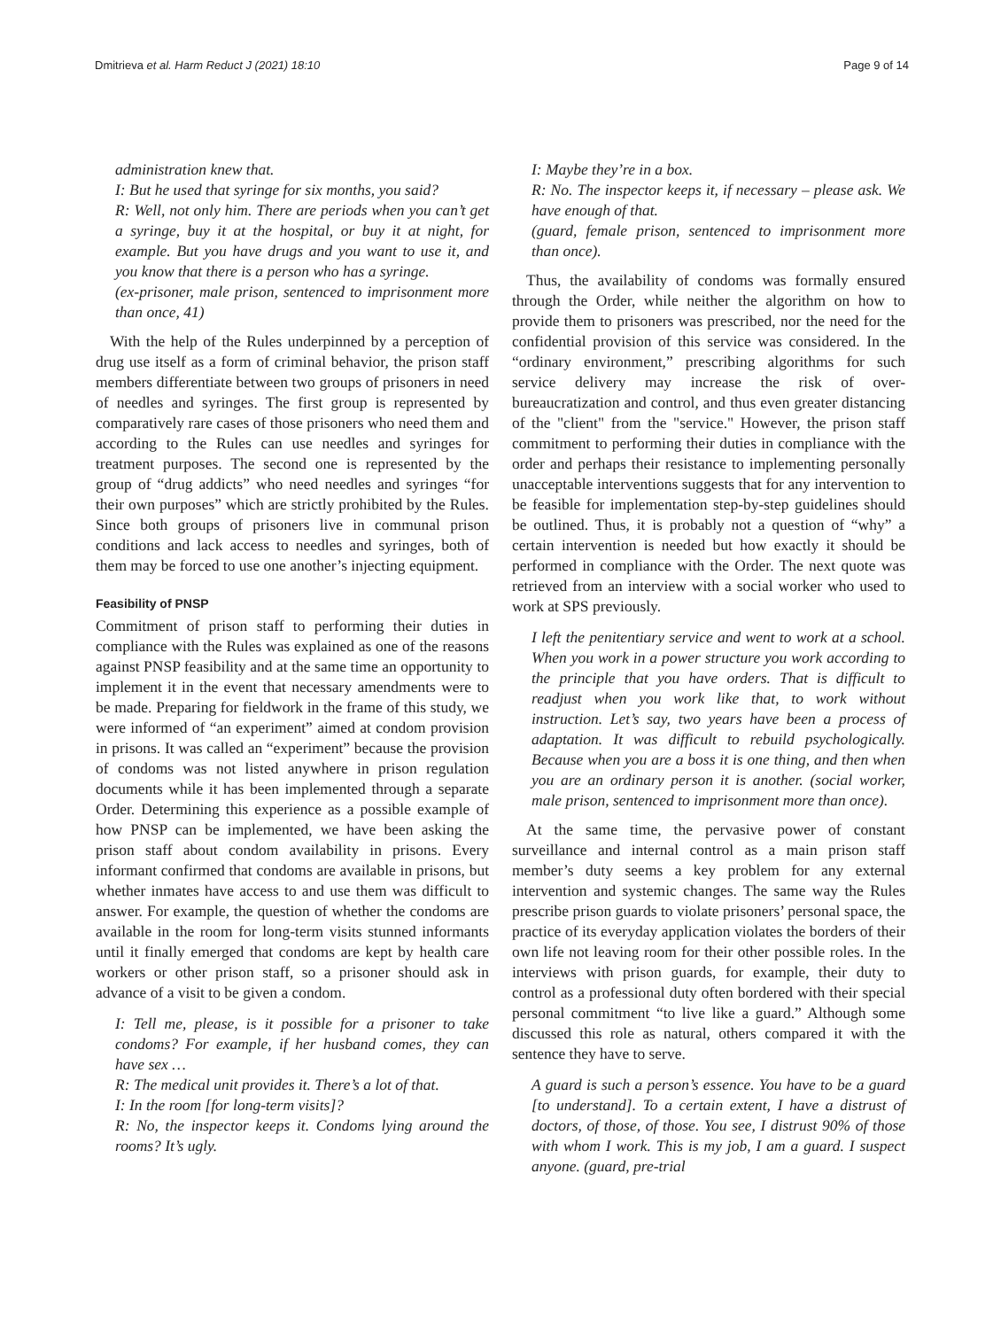Dmitrieva et al. Harm Reduct J (2021) 18:10 Page 9 of 14
administration knew that.
I: But he used that syringe for six months, you said?
R: Well, not only him. There are periods when you can’t get a syringe, buy it at the hospital, or buy it at night, for example. But you have drugs and you want to use it, and you know that there is a person who has a syringe.
(ex-prisoner, male prison, sentenced to imprisonment more than once, 41)
With the help of the Rules underpinned by a perception of drug use itself as a form of criminal behavior, the prison staff members differentiate between two groups of prisoners in need of needles and syringes. The first group is represented by comparatively rare cases of those prisoners who need them and according to the Rules can use needles and syringes for treatment purposes. The second one is represented by the group of “drug addicts” who need needles and syringes “for their own purposes” which are strictly prohibited by the Rules. Since both groups of prisoners live in communal prison conditions and lack access to needles and syringes, both of them may be forced to use one another’s injecting equipment.
Feasibility of PNSP
Commitment of prison staff to performing their duties in compliance with the Rules was explained as one of the reasons against PNSP feasibility and at the same time an opportunity to implement it in the event that necessary amendments were to be made. Preparing for fieldwork in the frame of this study, we were informed of “an experiment” aimed at condom provision in prisons. It was called an “experiment” because the provision of condoms was not listed anywhere in prison regulation documents while it has been implemented through a separate Order. Determining this experience as a possible example of how PNSP can be implemented, we have been asking the prison staff about condom availability in prisons. Every informant confirmed that condoms are available in prisons, but whether inmates have access to and use them was difficult to answer. For example, the question of whether the condoms are available in the room for long-term visits stunned informants until it finally emerged that condoms are kept by health care workers or other prison staff, so a prisoner should ask in advance of a visit to be given a condom.
I: Tell me, please, is it possible for a prisoner to take condoms? For example, if her husband comes, they can have sex …
R: The medical unit provides it. There’s a lot of that.
I: In the room [for long-term visits]?
R: No, the inspector keeps it. Condoms lying around the rooms? It’s ugly.
I: Maybe they’re in a box.
R: No. The inspector keeps it, if necessary – please ask. We have enough of that.
(guard, female prison, sentenced to imprisonment more than once).
Thus, the availability of condoms was formally ensured through the Order, while neither the algorithm on how to provide them to prisoners was prescribed, nor the need for the confidential provision of this service was considered. In the “ordinary environment,” prescribing algorithms for such service delivery may increase the risk of over-bureaucratization and control, and thus even greater distancing of the "client" from the "service." However, the prison staff commitment to performing their duties in compliance with the order and perhaps their resistance to implementing personally unacceptable interventions suggests that for any intervention to be feasible for implementation step-by-step guidelines should be outlined. Thus, it is probably not a question of “why” a certain intervention is needed but how exactly it should be performed in compliance with the Order. The next quote was retrieved from an interview with a social worker who used to work at SPS previously.
I left the penitentiary service and went to work at a school. When you work in a power structure you work according to the principle that you have orders. That is difficult to readjust when you work like that, to work without instruction. Let’s say, two years have been a process of adaptation. It was difficult to rebuild psychologically. Because when you are a boss it is one thing, and then when you are an ordinary person it is another. (social worker, male prison, sentenced to imprisonment more than once).
At the same time, the pervasive power of constant surveillance and internal control as a main prison staff member’s duty seems a key problem for any external intervention and systemic changes. The same way the Rules prescribe prison guards to violate prisoners’ personal space, the practice of its everyday application violates the borders of their own life not leaving room for their other possible roles. In the interviews with prison guards, for example, their duty to control as a professional duty often bordered with their special personal commitment “to live like a guard.” Although some discussed this role as natural, others compared it with the sentence they have to serve.
A guard is such a person’s essence. You have to be a guard [to understand]. To a certain extent, I have a distrust of doctors, of those, of those. You see, I distrust 90% of those with whom I work. This is my job, I am a guard. I suspect anyone. (guard, pre-trial